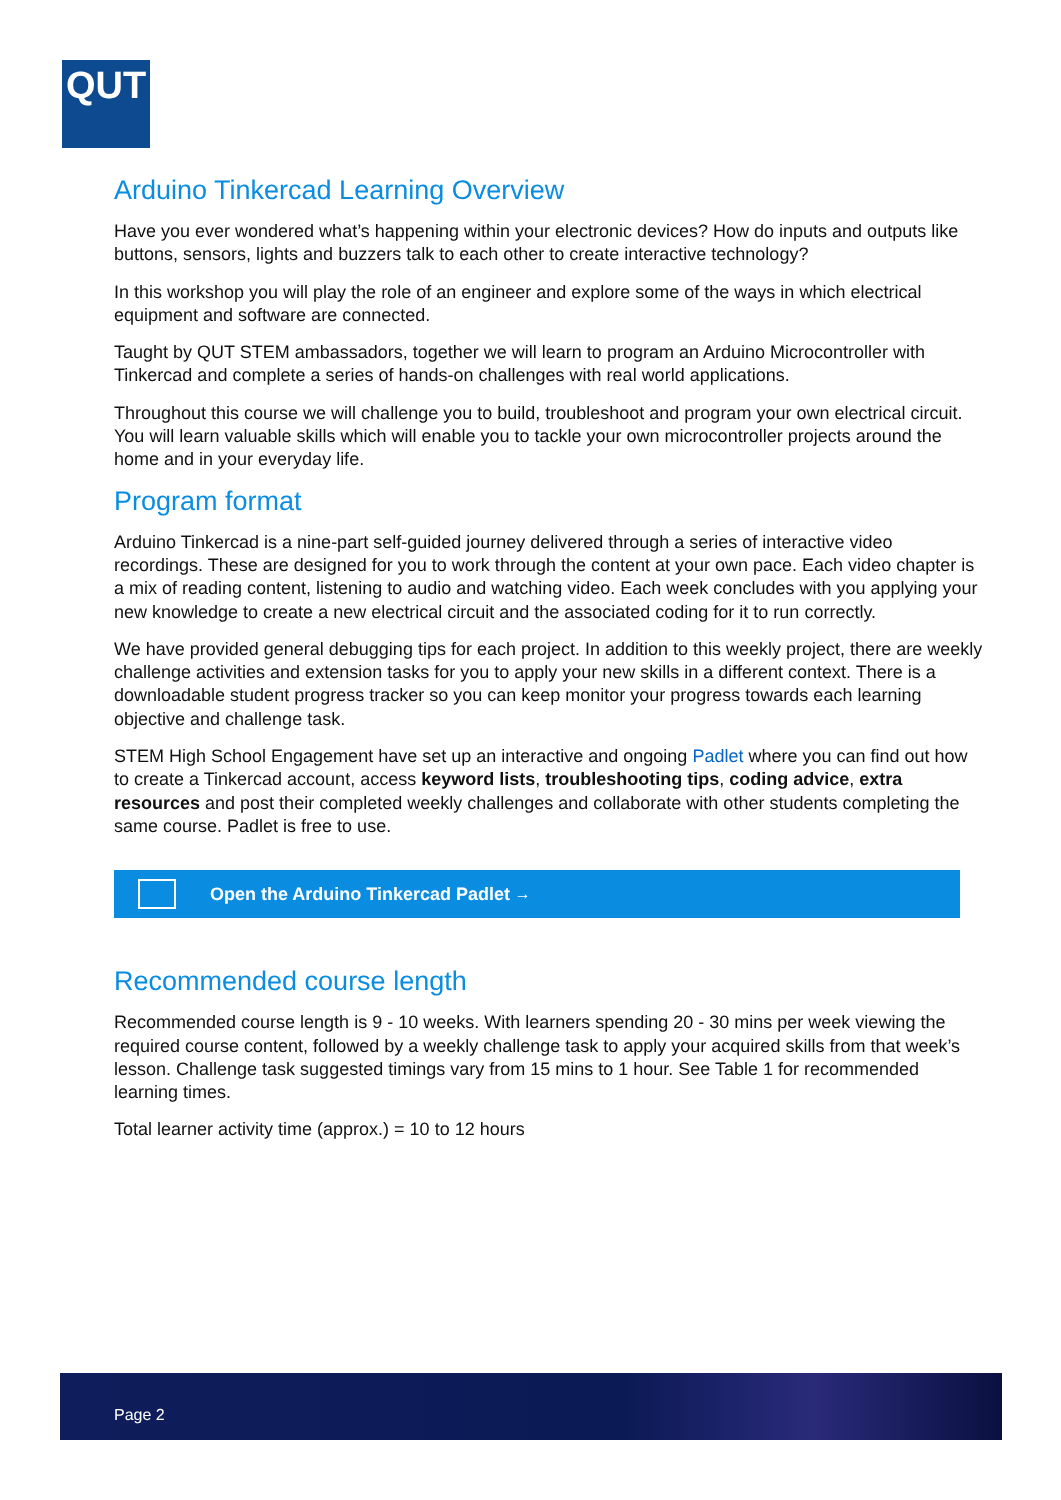QUT
Arduino Tinkercad Learning Overview
Have you ever wondered what’s happening within your electronic devices? How do inputs and outputs like buttons, sensors, lights and buzzers talk to each other to create interactive technology?
In this workshop you will play the role of an engineer and explore some of the ways in which electrical equipment and software are connected.
Taught by QUT STEM ambassadors, together we will learn to program an Arduino Microcontroller with Tinkercad and complete a series of hands-on challenges with real world applications.
Throughout this course we will challenge you to build, troubleshoot and program your own electrical circuit. You will learn valuable skills which will enable you to tackle your own microcontroller projects around the home and in your everyday life.
Program format
Arduino Tinkercad is a nine-part self-guided journey delivered through a series of interactive video recordings. These are designed for you to work through the content at your own pace. Each video chapter is a mix of reading content, listening to audio and watching video. Each week concludes with you applying your new knowledge to create a new electrical circuit and the associated coding for it to run correctly.
We have provided general debugging tips for each project. In addition to this weekly project, there are weekly challenge activities and extension tasks for you to apply your new skills in a different context. There is a downloadable student progress tracker so you can keep monitor your progress towards each learning objective and challenge task.
STEM High School Engagement have set up an interactive and ongoing Padlet where you can find out how to create a Tinkercad account, access keyword lists, troubleshooting tips, coding advice, extra resources and post their completed weekly challenges and collaborate with other students completing the same course. Padlet is free to use.
Open the Arduino Tinkercad Padlet →
Recommended course length
Recommended course length is 9 - 10 weeks. With learners spending 20 - 30 mins per week viewing the required course content, followed by a weekly challenge task to apply your acquired skills from that week’s lesson. Challenge task suggested timings vary from 15 mins to 1 hour. See Table 1 for recommended learning times.
Total learner activity time (approx.) = 10 to 12 hours
Page 2